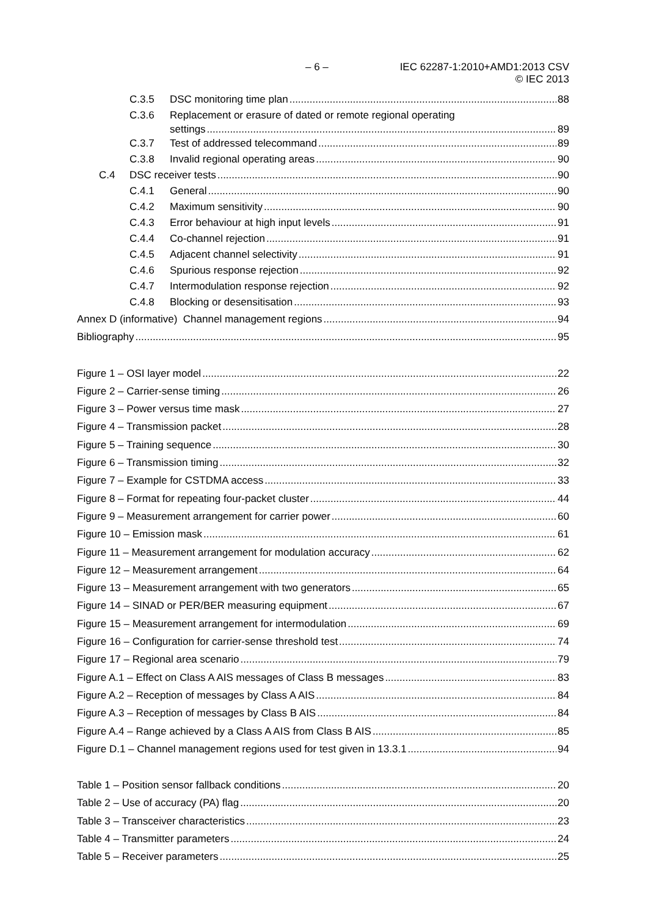– 6 – IEC 62287-1:2010+AMD1:2013 CSV
© IEC 2013
C.3.5 DSC monitoring time plan 88
C.3.6 Replacement or erasure of dated or remote regional operating
settings 89
C.3.7 Test of addressed telecommand 89
C.3.8 Invalid regional operating areas 90
C.4 DSC receiver tests 90
C.4.1 General 90
C.4.2 Maximum sensitivity 90
C.4.3 Error behaviour at high input levels 91
C.4.4 Co-channel rejection 91
C.4.5 Adjacent channel selectivity 91
C.4.6 Spurious response rejection 92
C.4.7 Intermodulation response rejection 92
C.4.8 Blocking or desensitisation 93
Annex D (informative) Channel management regions 94
Bibliography 95
Figure 1 – OSI layer model 22
Figure 2 – Carrier-sense timing 26
Figure 3 – Power versus time mask 27
Figure 4 – Transmission packet 28
Figure 5 – Training sequence 30
Figure 6 – Transmission timing 32
Figure 7 – Example for CSTDMA access 33
Figure 8 – Format for repeating four-packet cluster 44
Figure 9 – Measurement arrangement for carrier power 60
Figure 10 – Emission mask 61
Figure 11 – Measurement arrangement for modulation accuracy 62
Figure 12 – Measurement arrangement 64
Figure 13 – Measurement arrangement with two generators 65
Figure 14 – SINAD or PER/BER measuring equipment 67
Figure 15 – Measurement arrangement for intermodulation 69
Figure 16 – Configuration for carrier-sense threshold test 74
Figure 17 – Regional area scenario 79
Figure A.1 – Effect on Class A AIS messages of Class B messages 83
Figure A.2 – Reception of messages by Class A AIS 84
Figure A.3 – Reception of messages by Class B AIS 84
Figure A.4 – Range achieved by a Class A AIS from Class B AIS 85
Figure D.1 – Channel management regions used for test given in 13.3.1 94
Table 1 – Position sensor fallback conditions 20
Table 2 – Use of accuracy (PA) flag 20
Table 3 – Transceiver characteristics 23
Table 4 – Transmitter parameters 24
Table 5 – Receiver parameters 25